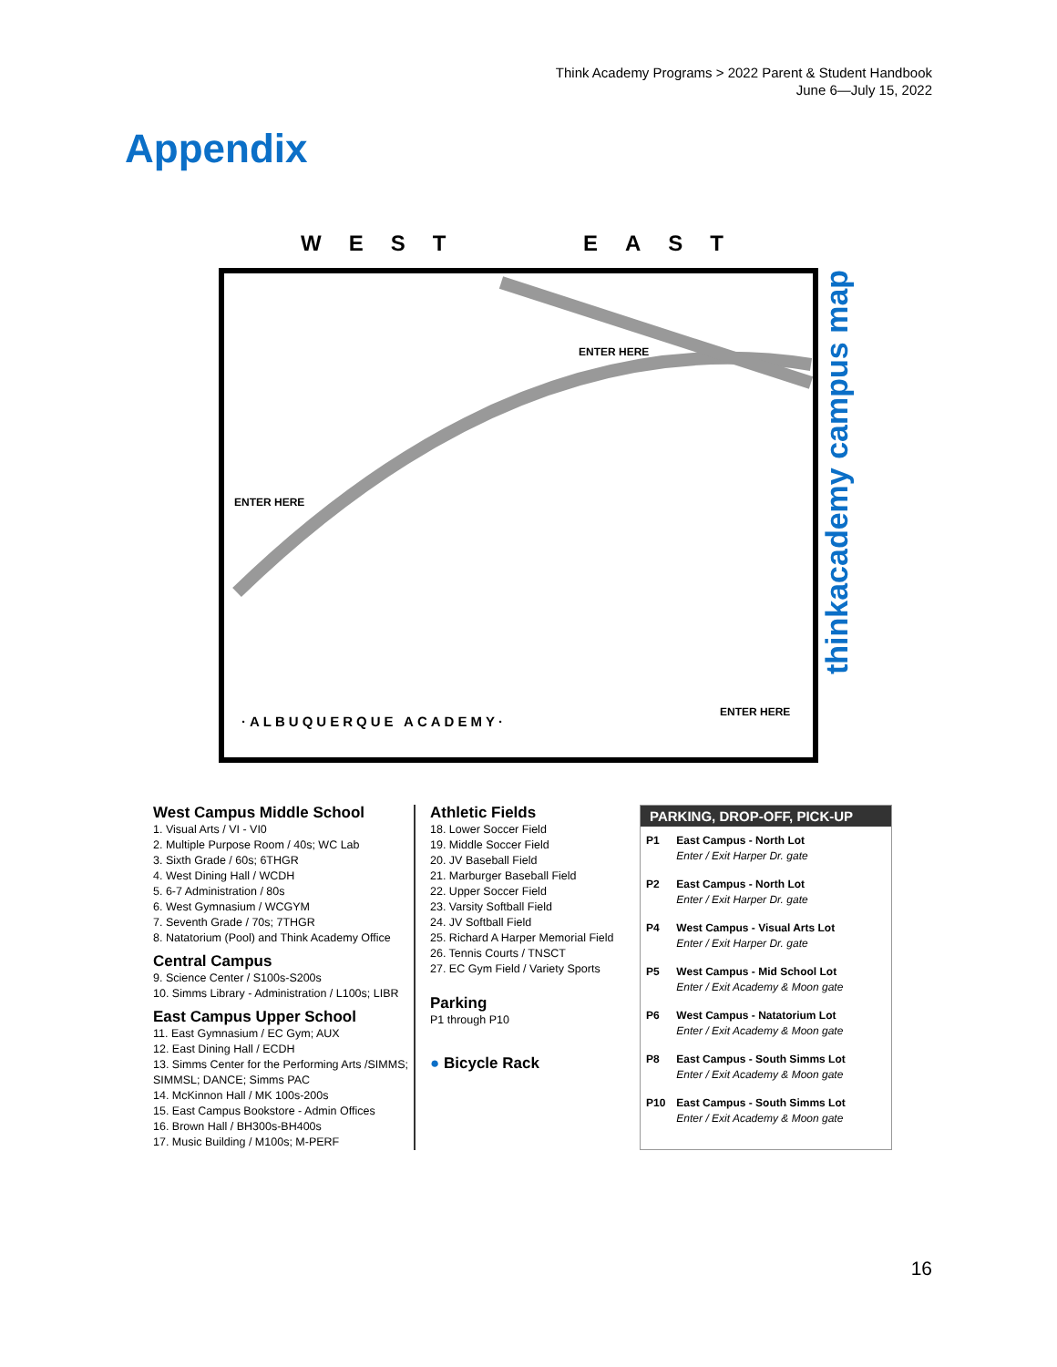Think Academy Programs > 2022 Parent & Student Handbook
June 6—July 15, 2022
Appendix
WEST
EAST
·ALBUQUERQUE ACADEMY·
ENTER HERE
ENTER HERE
ENTER HERE
thinkacademy campus map
West Campus Middle School
1. Visual Arts / VI - VI0
2. Multiple Purpose Room / 40s; WC Lab
3. Sixth Grade / 60s; 6THGR
4. West Dining Hall / WCDH
5. 6-7 Administration / 80s
6. West Gymnasium / WCGYM
7. Seventh Grade / 70s; 7THGR
8. Natatorium (Pool) and Think Academy Office
Central Campus
9. Science Center / S100s-S200s
10. Simms Library - Administration / L100s; LIBR
East Campus Upper School
11. East Gymnasium / EC Gym; AUX
12. East Dining Hall / ECDH
13. Simms Center for the Performing Arts /SIMMS; SIMMSL; DANCE; Simms PAC
14. McKinnon Hall / MK 100s-200s
15. East Campus Bookstore - Admin Offices
16. Brown Hall / BH300s-BH400s
17. Music Building / M100s; M-PERF
Athletic Fields
18. Lower Soccer Field
19. Middle Soccer Field
20. JV Baseball Field
21. Marburger Baseball Field
22. Upper Soccer Field
23. Varsity Softball Field
24. JV Softball Field
25. Richard A Harper Memorial Field
26. Tennis Courts / TNSCT
27. EC Gym Field / Variety Sports
Parking
P1 through P10
● Bicycle Rack
PARKING, DROP-OFF, PICK-UP
| P1 | East Campus - North Lot Enter / Exit Harper Dr. gate |
| P2 | East Campus - North Lot Enter / Exit Harper Dr. gate |
| P4 | West Campus - Visual Arts Lot Enter / Exit Harper Dr. gate |
| P5 | West Campus - Mid School Lot Enter / Exit Academy & Moon gate |
| P6 | West Campus - Natatorium Lot Enter / Exit Academy & Moon gate |
| P8 | East Campus - South Simms Lot Enter / Exit Academy & Moon gate |
| P10 | East Campus - South Simms Lot Enter / Exit Academy & Moon gate |
16